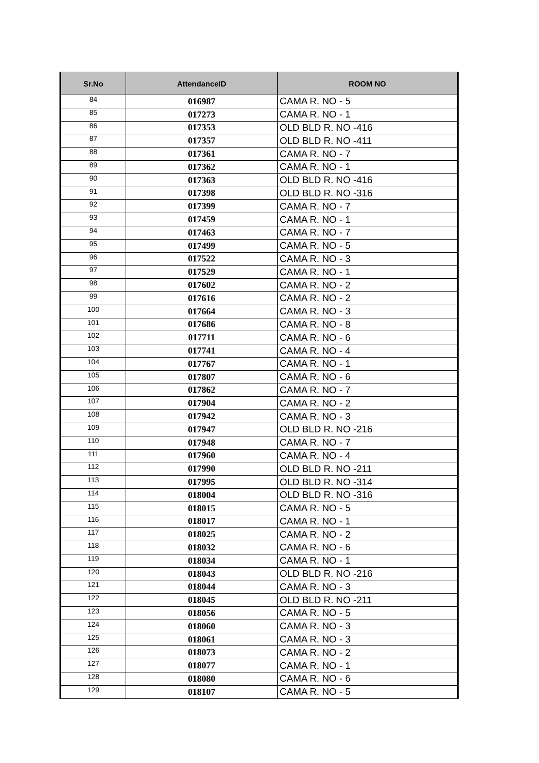| Sr.No | AttendanceID | ROOM NO |
| --- | --- | --- |
| 84 | 016987 | CAMA R. NO - 5 |
| 85 | 017273 | CAMA R. NO - 1 |
| 86 | 017353 | OLD BLD R. NO -416 |
| 87 | 017357 | OLD BLD R. NO -411 |
| 88 | 017361 | CAMA R. NO - 7 |
| 89 | 017362 | CAMA R. NO - 1 |
| 90 | 017363 | OLD BLD R. NO -416 |
| 91 | 017398 | OLD BLD R. NO -316 |
| 92 | 017399 | CAMA R. NO - 7 |
| 93 | 017459 | CAMA R. NO - 1 |
| 94 | 017463 | CAMA R. NO - 7 |
| 95 | 017499 | CAMA R. NO - 5 |
| 96 | 017522 | CAMA R. NO - 3 |
| 97 | 017529 | CAMA R. NO - 1 |
| 98 | 017602 | CAMA R. NO - 2 |
| 99 | 017616 | CAMA R. NO - 2 |
| 100 | 017664 | CAMA R. NO - 3 |
| 101 | 017686 | CAMA R. NO - 8 |
| 102 | 017711 | CAMA R. NO - 6 |
| 103 | 017741 | CAMA R. NO - 4 |
| 104 | 017767 | CAMA R. NO - 1 |
| 105 | 017807 | CAMA R. NO - 6 |
| 106 | 017862 | CAMA R. NO - 7 |
| 107 | 017904 | CAMA R. NO - 2 |
| 108 | 017942 | CAMA R. NO - 3 |
| 109 | 017947 | OLD BLD R. NO -216 |
| 110 | 017948 | CAMA R. NO - 7 |
| 111 | 017960 | CAMA R. NO - 4 |
| 112 | 017990 | OLD BLD R. NO -211 |
| 113 | 017995 | OLD BLD R. NO -314 |
| 114 | 018004 | OLD BLD R. NO -316 |
| 115 | 018015 | CAMA R. NO - 5 |
| 116 | 018017 | CAMA R. NO - 1 |
| 117 | 018025 | CAMA R. NO - 2 |
| 118 | 018032 | CAMA R. NO - 6 |
| 119 | 018034 | CAMA R. NO - 1 |
| 120 | 018043 | OLD BLD R. NO -216 |
| 121 | 018044 | CAMA R. NO - 3 |
| 122 | 018045 | OLD BLD R. NO -211 |
| 123 | 018056 | CAMA R. NO - 5 |
| 124 | 018060 | CAMA R. NO - 3 |
| 125 | 018061 | CAMA R. NO - 3 |
| 126 | 018073 | CAMA R. NO - 2 |
| 127 | 018077 | CAMA R. NO - 1 |
| 128 | 018080 | CAMA R. NO - 6 |
| 129 | 018107 | CAMA R. NO - 5 |